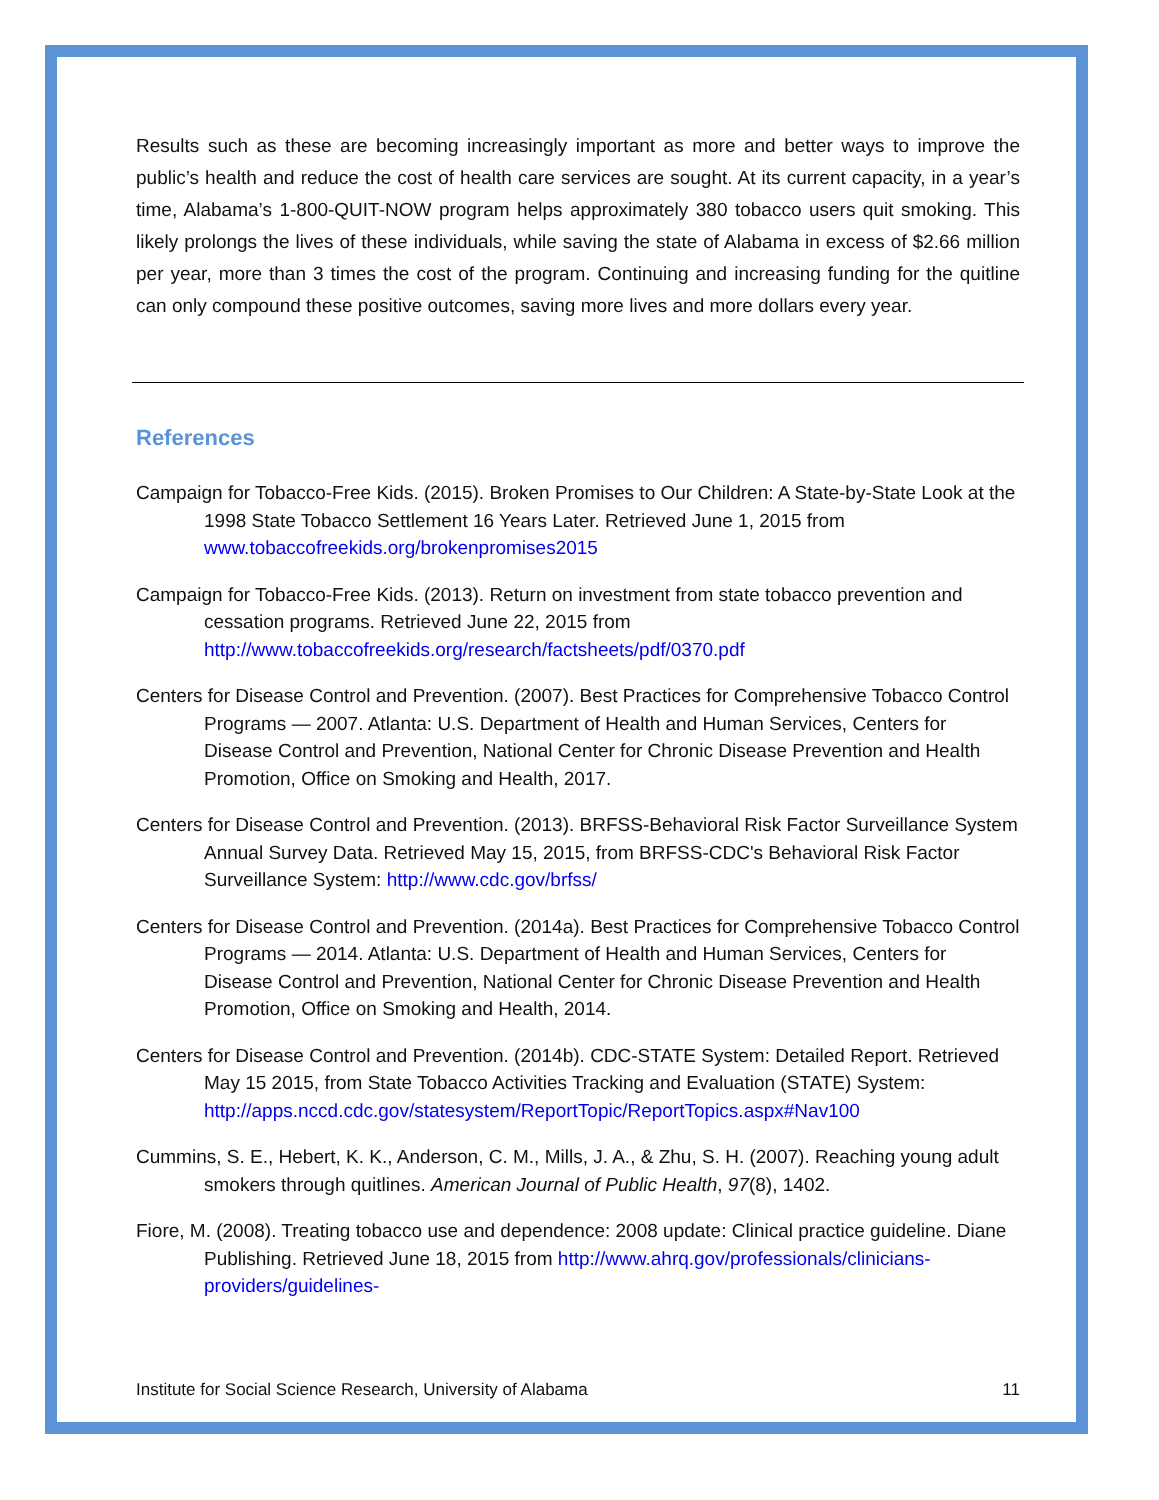Results such as these are becoming increasingly important as more and better ways to improve the public’s health and reduce the cost of health care services are sought. At its current capacity, in a year’s time, Alabama’s 1-800-QUIT-NOW program helps approximately 380 tobacco users quit smoking. This likely prolongs the lives of these individuals, while saving the state of Alabama in excess of $2.66 million per year, more than 3 times the cost of the program. Continuing and increasing funding for the quitline can only compound these positive outcomes, saving more lives and more dollars every year.
References
Campaign for Tobacco-Free Kids. (2015). Broken Promises to Our Children: A State-by-State Look at the 1998 State Tobacco Settlement 16 Years Later. Retrieved June 1, 2015 from www.tobaccofreekids.org/brokenpromises2015
Campaign for Tobacco-Free Kids. (2013). Return on investment from state tobacco prevention and cessation programs. Retrieved June 22, 2015 from http://www.tobaccofreekids.org/research/factsheets/pdf/0370.pdf
Centers for Disease Control and Prevention. (2007). Best Practices for Comprehensive Tobacco Control Programs — 2007. Atlanta: U.S. Department of Health and Human Services, Centers for Disease Control and Prevention, National Center for Chronic Disease Prevention and Health Promotion, Office on Smoking and Health, 2017.
Centers for Disease Control and Prevention. (2013). BRFSS-Behavioral Risk Factor Surveillance System Annual Survey Data. Retrieved May 15, 2015, from BRFSS-CDC's Behavioral Risk Factor Surveillance System: http://www.cdc.gov/brfss/
Centers for Disease Control and Prevention. (2014a). Best Practices for Comprehensive Tobacco Control Programs — 2014. Atlanta: U.S. Department of Health and Human Services, Centers for Disease Control and Prevention, National Center for Chronic Disease Prevention and Health Promotion, Office on Smoking and Health, 2014.
Centers for Disease Control and Prevention. (2014b). CDC-STATE System: Detailed Report. Retrieved May 15 2015, from State Tobacco Activities Tracking and Evaluation (STATE) System: http://apps.nccd.cdc.gov/statesystem/ReportTopic/ReportTopics.aspx#Nav100
Cummins, S. E., Hebert, K. K., Anderson, C. M., Mills, J. A., & Zhu, S. H. (2007). Reaching young adult smokers through quitlines. American Journal of Public Health, 97(8), 1402.
Fiore, M. (2008). Treating tobacco use and dependence: 2008 update: Clinical practice guideline. Diane Publishing. Retrieved June 18, 2015 from http://www.ahrq.gov/professionals/clinicians-providers/guidelines-
Institute for Social Science Research, University of Alabama 11